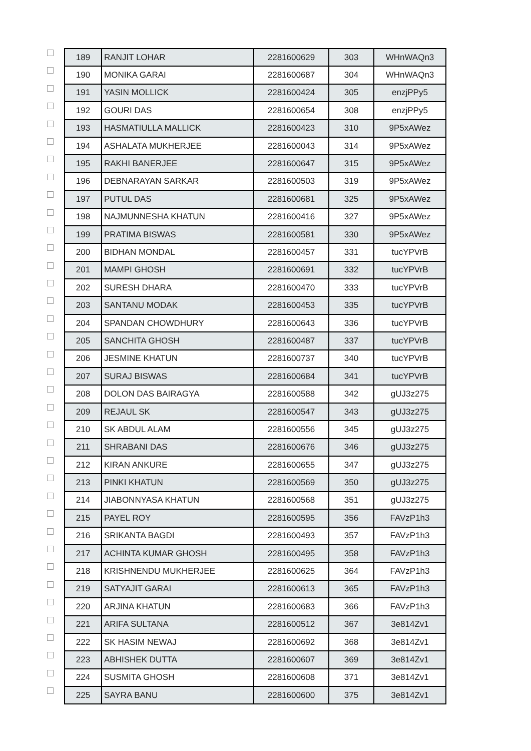| | 189 | RANJIT LOHAR | 2281600629 | 303 | WHnWAQn3 |
| | 190 | MONIKA GARAI | 2281600687 | 304 | WHnWAQn3 |
| | 191 | YASIN MOLLICK | 2281600424 | 305 | enzjPPy5 |
| | 192 | GOURI DAS | 2281600654 | 308 | enzjPPy5 |
| | 193 | HASMATIULLA MALLICK | 2281600423 | 310 | 9P5xAWez |
| | 194 | ASHALATA MUKHERJEE | 2281600043 | 314 | 9P5xAWez |
| | 195 | RAKHI BANERJEE | 2281600647 | 315 | 9P5xAWez |
| | 196 | DEBNARAYAN SARKAR | 2281600503 | 319 | 9P5xAWez |
| | 197 | PUTUL DAS | 2281600681 | 325 | 9P5xAWez |
| | 198 | NAJMUNNESHA KHATUN | 2281600416 | 327 | 9P5xAWez |
| | 199 | PRATIMA BISWAS | 2281600581 | 330 | 9P5xAWez |
| | 200 | BIDHAN MONDAL | 2281600457 | 331 | tucYPVrB |
| | 201 | MAMPI GHOSH | 2281600691 | 332 | tucYPVrB |
| | 202 | SURESH DHARA | 2281600470 | 333 | tucYPVrB |
| | 203 | SANTANU MODAK | 2281600453 | 335 | tucYPVrB |
| | 204 | SPANDAN CHOWDHURY | 2281600643 | 336 | tucYPVrB |
| | 205 | SANCHITA GHOSH | 2281600487 | 337 | tucYPVrB |
| | 206 | JESMINE KHATUN | 2281600737 | 340 | tucYPVrB |
| | 207 | SURAJ BISWAS | 2281600684 | 341 | tucYPVrB |
| | 208 | DOLON DAS BAIRAGYA | 2281600588 | 342 | gUJ3z275 |
| | 209 | REJAUL SK | 2281600547 | 343 | gUJ3z275 |
| | 210 | SK ABDUL ALAM | 2281600556 | 345 | gUJ3z275 |
| | 211 | SHRABANI DAS | 2281600676 | 346 | gUJ3z275 |
| | 212 | KIRAN ANKURE | 2281600655 | 347 | gUJ3z275 |
| | 213 | PINKI KHATUN | 2281600569 | 350 | gUJ3z275 |
| | 214 | JIABONNYASA KHATUN | 2281600568 | 351 | gUJ3z275 |
| | 215 | PAYEL ROY | 2281600595 | 356 | FAVzP1h3 |
| | 216 | SRIKANTA BAGDI | 2281600493 | 357 | FAVzP1h3 |
| | 217 | ACHINTA KUMAR GHOSH | 2281600495 | 358 | FAVzP1h3 |
| | 218 | KRISHNENDU MUKHERJEE | 2281600625 | 364 | FAVzP1h3 |
| | 219 | SATYAJIT GARAI | 2281600613 | 365 | FAVzP1h3 |
| | 220 | ARJINA KHATUN | 2281600683 | 366 | FAVzP1h3 |
| | 221 | ARIFA SULTANA | 2281600512 | 367 | 3e814Zv1 |
| | 222 | SK HASIM NEWAJ | 2281600692 | 368 | 3e814Zv1 |
| | 223 | ABHISHEK DUTTA | 2281600607 | 369 | 3e814Zv1 |
| | 224 | SUSMITA GHOSH | 2281600608 | 371 | 3e814Zv1 |
| | 225 | SAYRA BANU | 2281600600 | 375 | 3e814Zv1 |